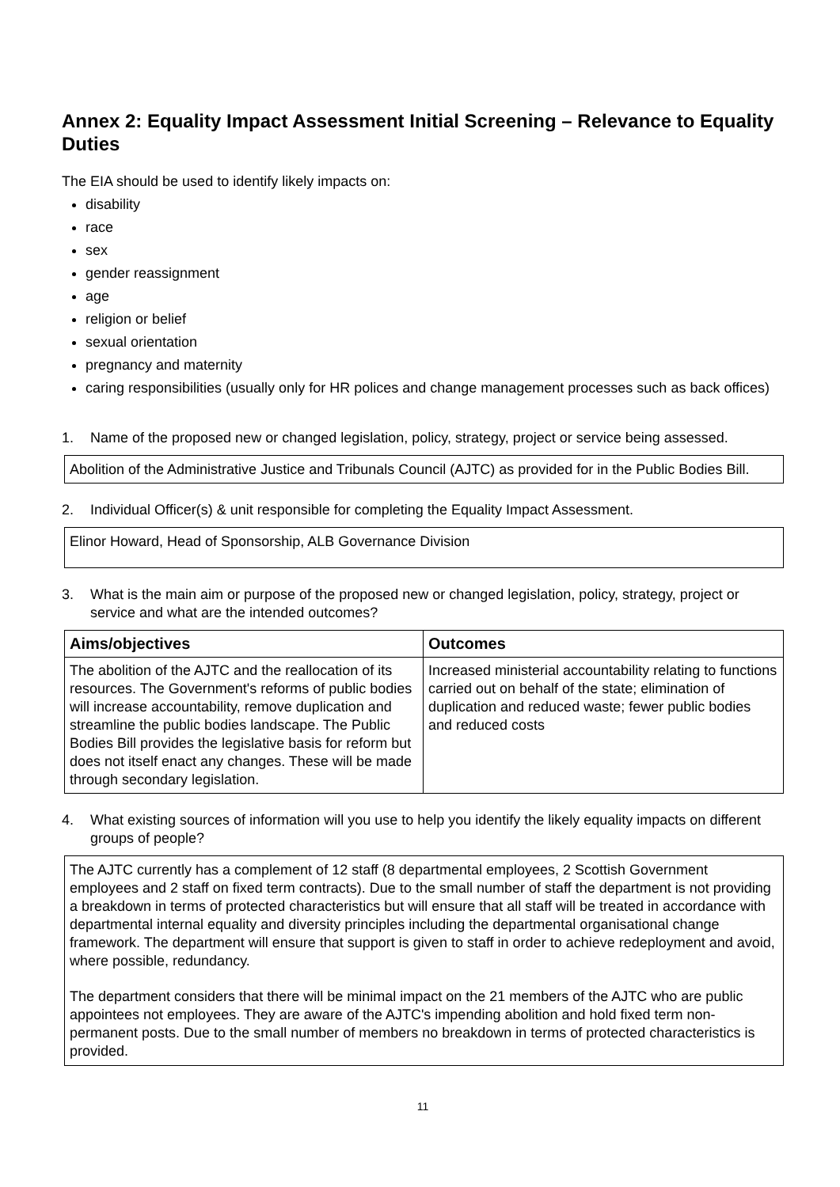Annex 2: Equality Impact Assessment Initial Screening – Relevance to Equality Duties
The EIA should be used to identify likely impacts on:
disability
race
sex
gender reassignment
age
religion or belief
sexual orientation
pregnancy and maternity
caring responsibilities (usually only for HR polices and change management processes such as back offices)
1. Name of the proposed new or changed legislation, policy, strategy, project or service being assessed.
Abolition of the Administrative Justice and Tribunals Council (AJTC) as provided for in the Public Bodies Bill.
2. Individual Officer(s) & unit responsible for completing the Equality Impact Assessment.
Elinor Howard, Head of Sponsorship, ALB Governance Division
3. What is the main aim or purpose of the proposed new or changed legislation, policy, strategy, project or service and what are the intended outcomes?
| Aims/objectives | Outcomes |
| --- | --- |
| The abolition of the AJTC and the reallocation of its resources. The Government's reforms of public bodies will increase accountability, remove duplication and streamline the public bodies landscape. The Public Bodies Bill provides the legislative basis for reform but does not itself enact any changes. These will be made through secondary legislation. | Increased ministerial accountability relating to functions carried out on behalf of the state; elimination of duplication and reduced waste; fewer public bodies and reduced costs |
4. What existing sources of information will you use to help you identify the likely equality impacts on different groups of people?
The AJTC currently has a complement of 12 staff (8 departmental employees, 2 Scottish Government employees and 2 staff on fixed term contracts). Due to the small number of staff the department is not providing a breakdown in terms of protected characteristics but will ensure that all staff will be treated in accordance with departmental internal equality and diversity principles including the departmental organisational change framework. The department will ensure that support is given to staff in order to achieve redeployment and avoid, where possible, redundancy.
The department considers that there will be minimal impact on the 21 members of the AJTC who are public appointees not employees. They are aware of the AJTC's impending abolition and hold fixed term non-permanent posts. Due to the small number of members no breakdown in terms of protected characteristics is provided.
11